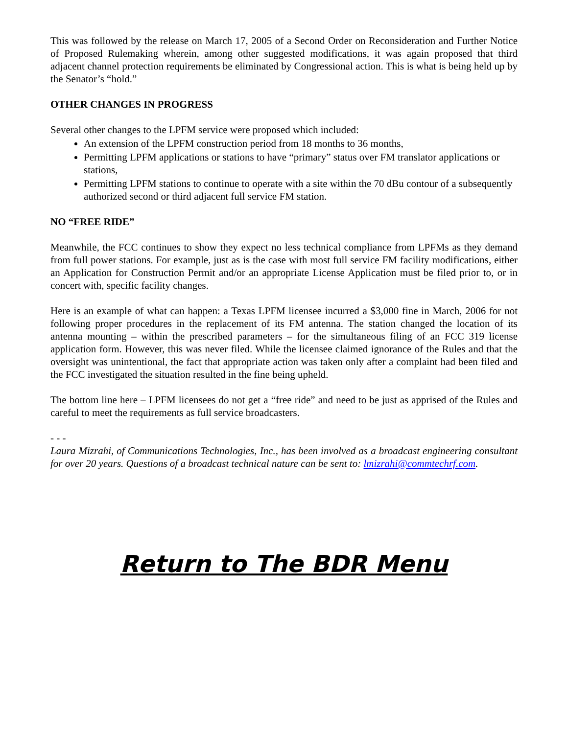This was followed by the release on March 17, 2005 of a Second Order on Reconsideration and Further Notice of Proposed Rulemaking wherein, among other suggested modifications, it was again proposed that third adjacent channel protection requirements be eliminated by Congressional action. This is what is being held up by the Senator’s “hold.”
OTHER CHANGES IN PROGRESS
Several other changes to the LPFM service were proposed which included:
An extension of the LPFM construction period from 18 months to 36 months,
Permitting LPFM applications or stations to have “primary” status over FM translator applications or stations,
Permitting LPFM stations to continue to operate with a site within the 70 dBu contour of a subsequently authorized second or third adjacent full service FM station.
NO “FREE RIDE”
Meanwhile, the FCC continues to show they expect no less technical compliance from LPFMs as they demand from full power stations. For example, just as is the case with most full service FM facility modifications, either an Application for Construction Permit and/or an appropriate License Application must be filed prior to, or in concert with, specific facility changes.
Here is an example of what can happen: a Texas LPFM licensee incurred a $3,000 fine in March, 2006 for not following proper procedures in the replacement of its FM antenna. The station changed the location of its antenna mounting – within the prescribed parameters – for the simultaneous filing of an FCC 319 license application form. However, this was never filed. While the licensee claimed ignorance of the Rules and that the oversight was unintentional, the fact that appropriate action was taken only after a complaint had been filed and the FCC investigated the situation resulted in the fine being upheld.
The bottom line here – LPFM licensees do not get a “free ride” and need to be just as apprised of the Rules and careful to meet the requirements as full service broadcasters.
- - -
Laura Mizrahi, of Communications Technologies, Inc., has been involved as a broadcast engineering consultant for over 20 years. Questions of a broadcast technical nature can be sent to: lmizrahi@commtechrf.com.
Return to The BDR Menu